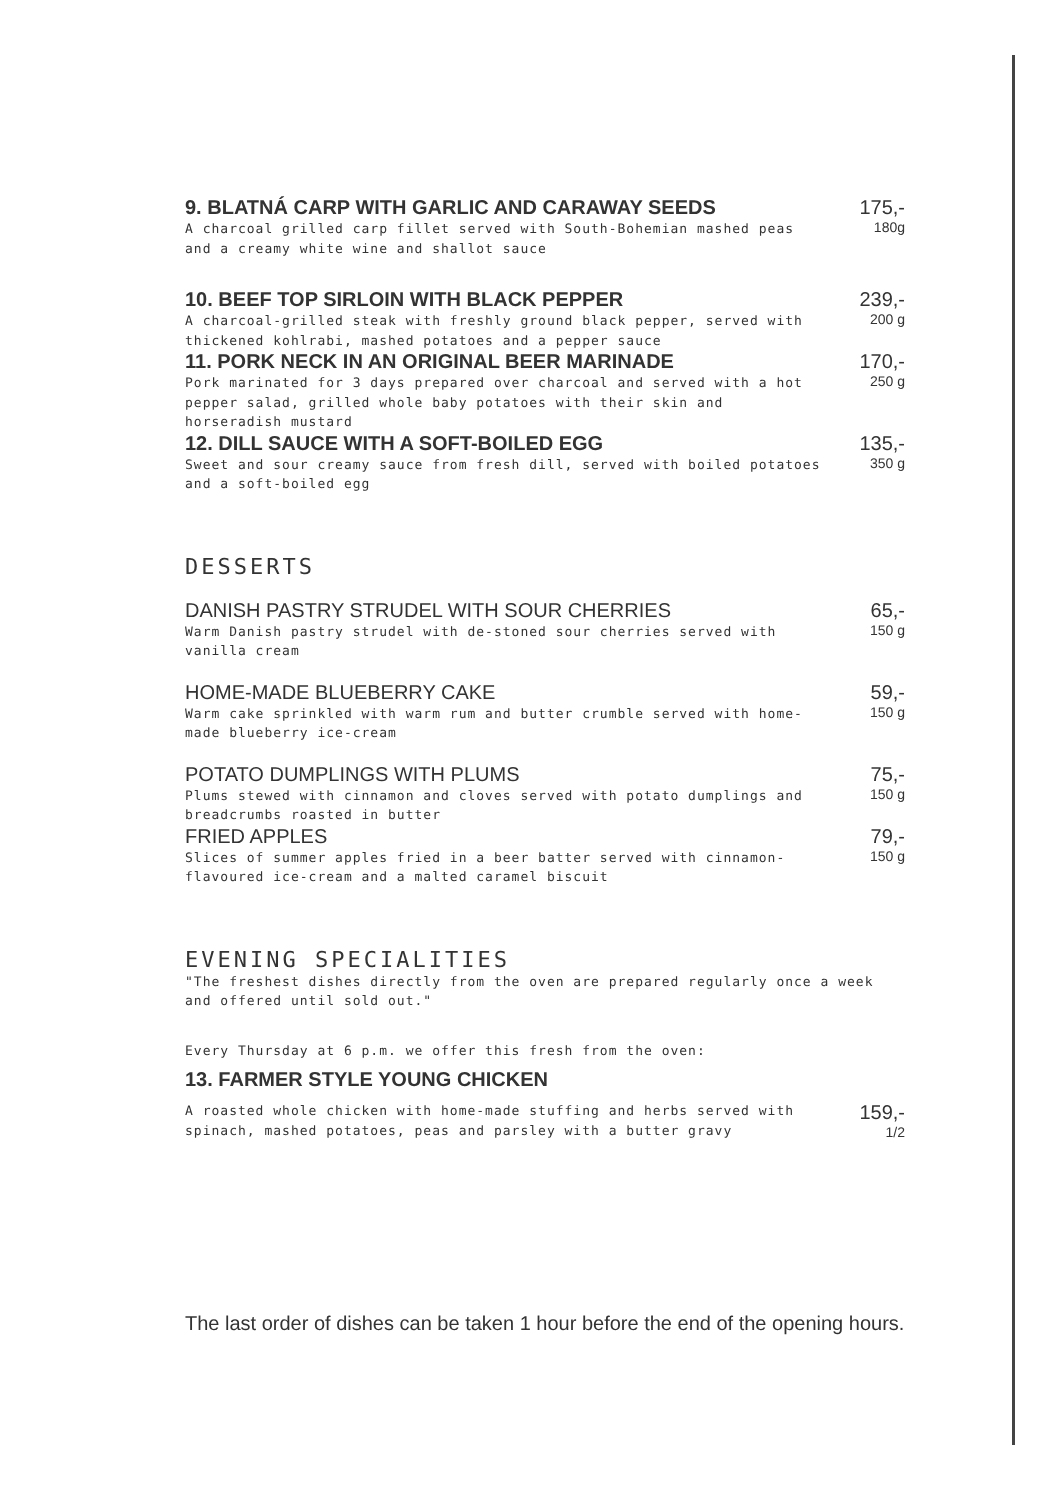9. BLATNÁ CARP WITH GARLIC AND CARAWAY SEEDS
A charcoal grilled carp fillet served with South-Bohemian mashed peas and a creamy white wine and shallot sauce
175,-
180g
10. BEEF TOP SIRLOIN WITH BLACK PEPPER
A charcoal-grilled steak with freshly ground black pepper, served with thickened kohlrabi, mashed potatoes and a pepper sauce
239,-
200 g
11. PORK NECK IN AN ORIGINAL BEER MARINADE
Pork marinated for 3 days prepared over charcoal and served with a hot pepper salad, grilled whole baby potatoes with their skin and horseradish mustard
170,-
250 g
12. DILL SAUCE WITH A SOFT-BOILED EGG
Sweet and sour creamy sauce from fresh dill, served with boiled potatoes and a soft-boiled egg
135,-
350 g
DESSERTS
DANISH PASTRY STRUDEL WITH SOUR CHERRIES
Warm Danish pastry strudel with de-stoned sour cherries served with vanilla cream
65,-
150 g
HOME-MADE BLUEBERRY CAKE
Warm cake sprinkled with warm rum and butter crumble served with home-made blueberry ice-cream
59,-
150 g
POTATO DUMPLINGS WITH PLUMS
Plums stewed with cinnamon and cloves served with potato dumplings and breadcrumbs roasted in butter
75,-
150 g
FRIED APPLES
Slices of summer apples fried in a beer batter served with cinnamon-flavoured ice-cream and a malted caramel biscuit
79,-
150 g
EVENING SPECIALITIES
"The freshest dishes directly from the oven are prepared regularly once a week and offered until sold out."
Every Thursday at 6 p.m. we offer this fresh from the oven:
13. FARMER STYLE YOUNG CHICKEN
A roasted whole chicken with home-made stuffing and herbs served with spinach, mashed potatoes, peas and parsley with a butter gravy
159,-
1/2
The last order of dishes can be taken 1 hour before the end of the opening hours.